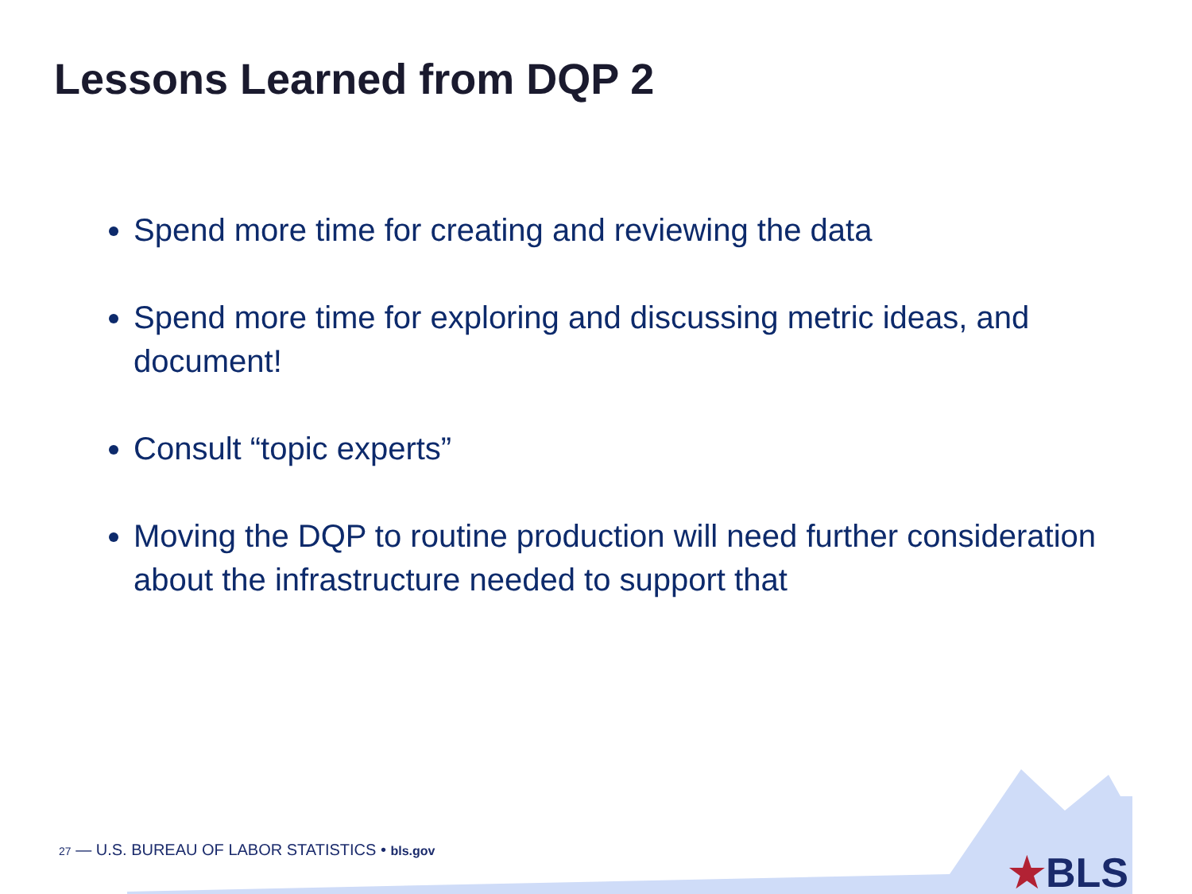Lessons Learned from DQP 2
Spend more time for creating and reviewing the data
Spend more time for exploring and discussing metric ideas, and document!
Consult “topic experts”
Moving the DQP to routine production will need further consideration about the infrastructure needed to support that
27 — U.S. BUREAU OF LABOR STATISTICS • bls.gov
★BLS